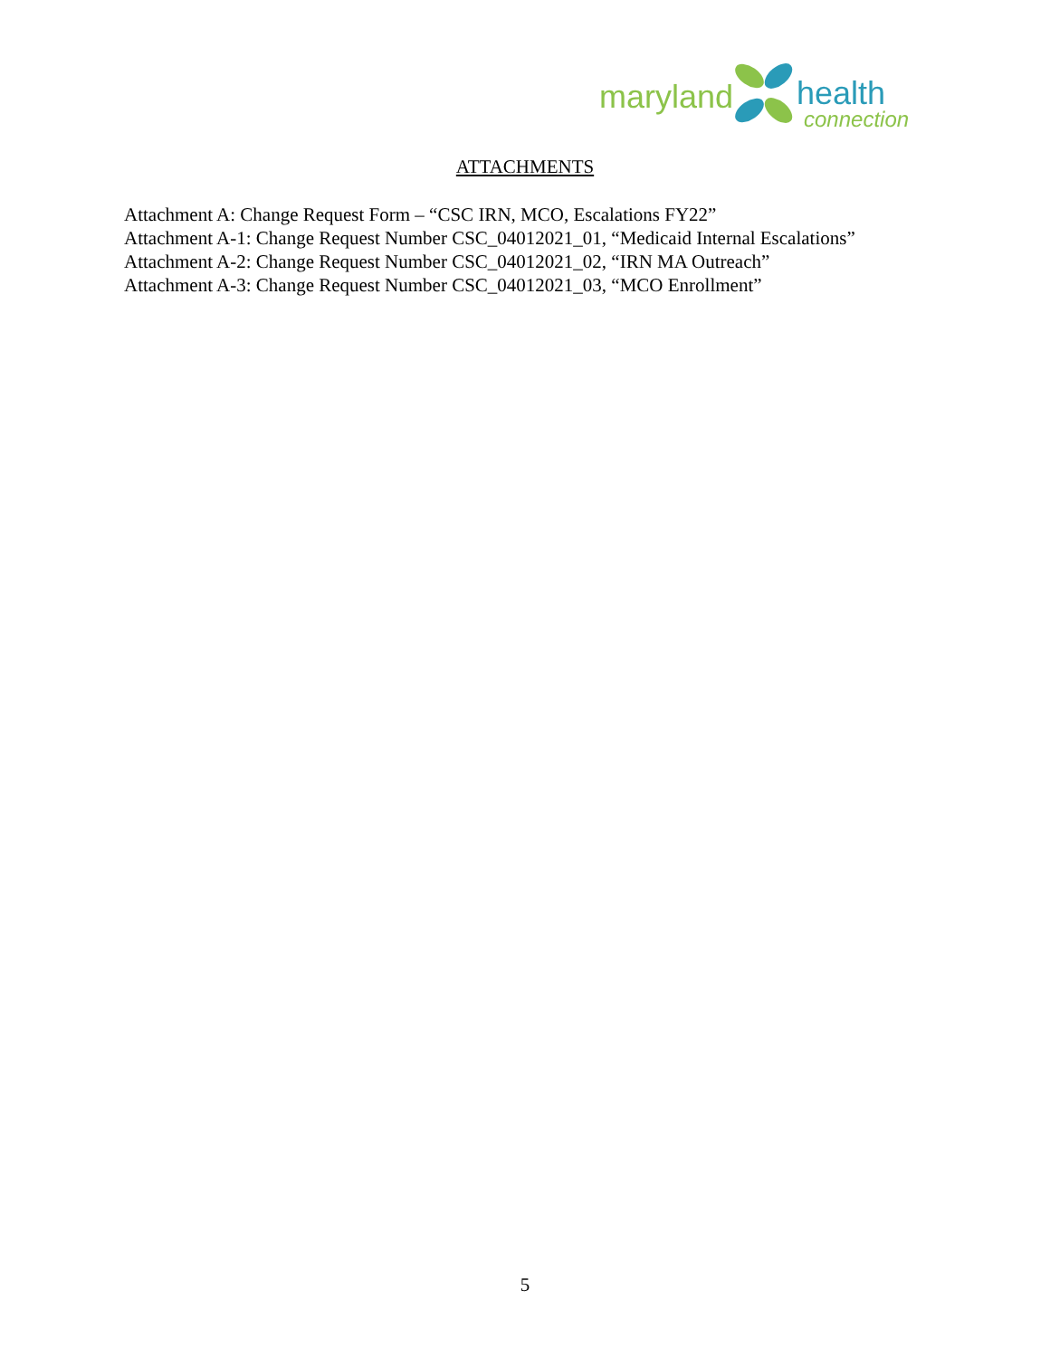maryland health
connection
ATTACHMENTS
Attachment A: Change Request Form – “CSC IRN, MCO, Escalations FY22”
Attachment A-1: Change Request Number CSC_04012021_01, “Medicaid Internal Escalations”
Attachment A-2: Change Request Number CSC_04012021_02, “IRN MA Outreach”
Attachment A-3: Change Request Number CSC_04012021_03, “MCO Enrollment”
5